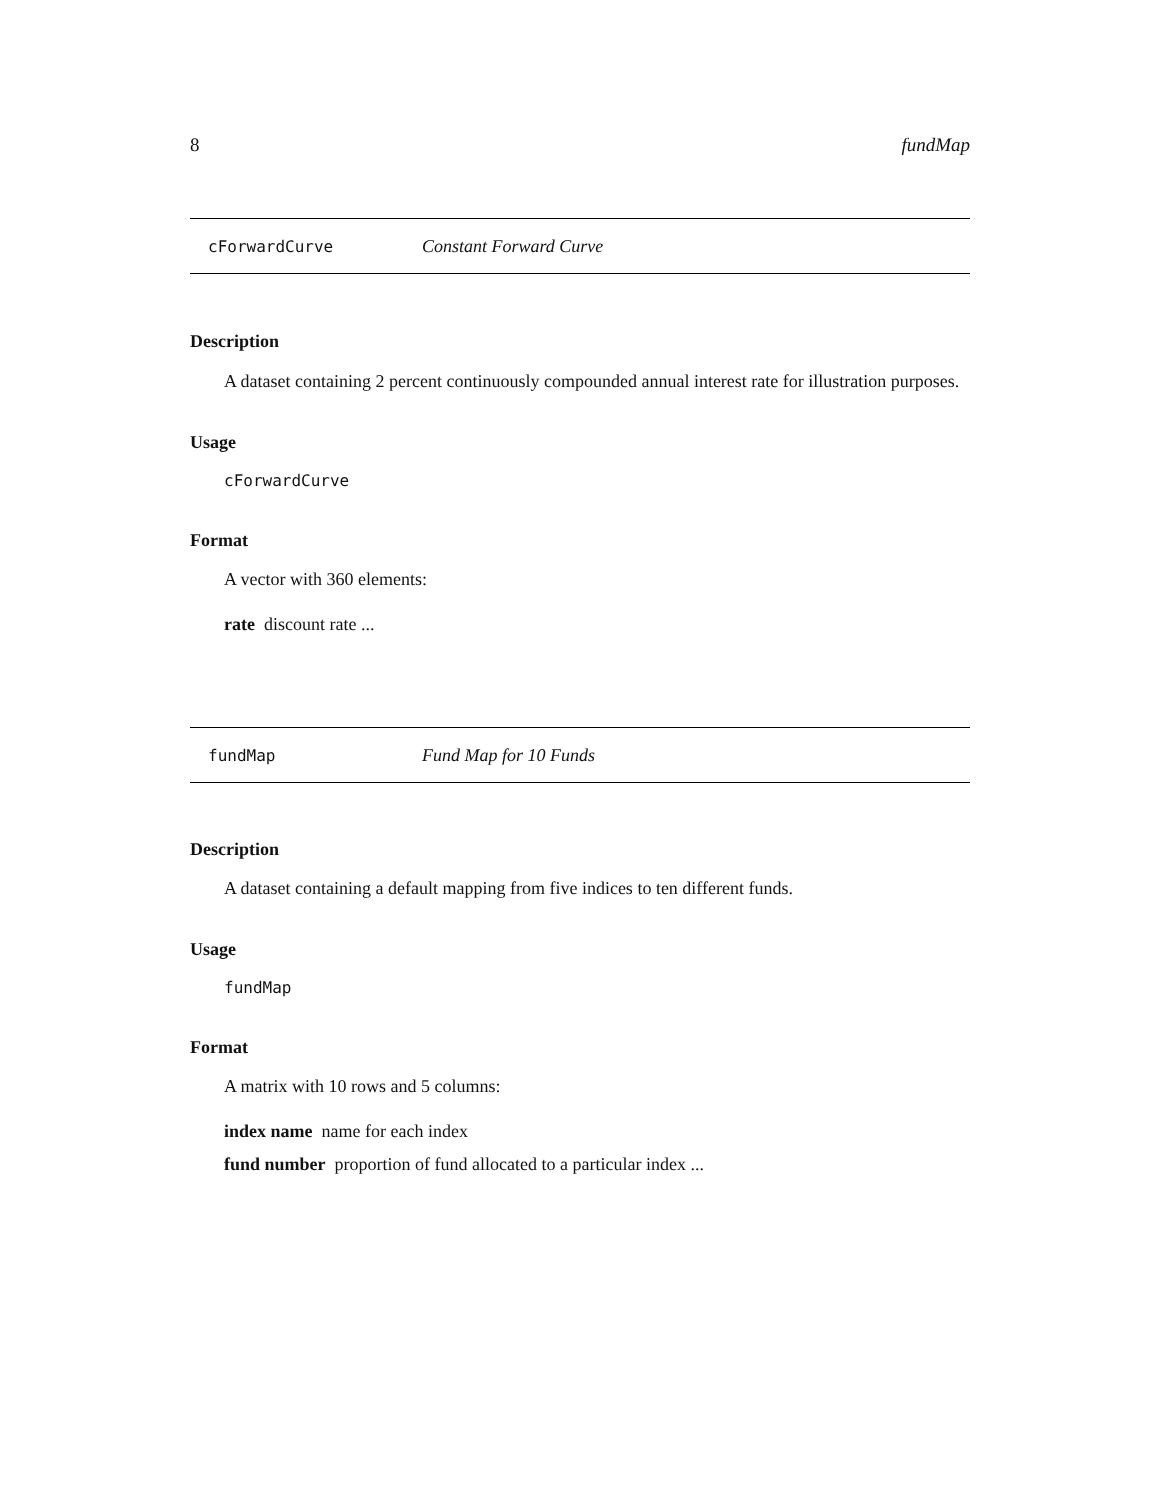8 fundMap
cForwardCurve Constant Forward Curve
Description
A dataset containing 2 percent continuously compounded annual interest rate for illustration purposes.
Usage
cForwardCurve
Format
A vector with 360 elements:
rate discount rate ...
fundMap Fund Map for 10 Funds
Description
A dataset containing a default mapping from five indices to ten different funds.
Usage
fundMap
Format
A matrix with 10 rows and 5 columns:
index name name for each index
fund number proportion of fund allocated to a particular index ...